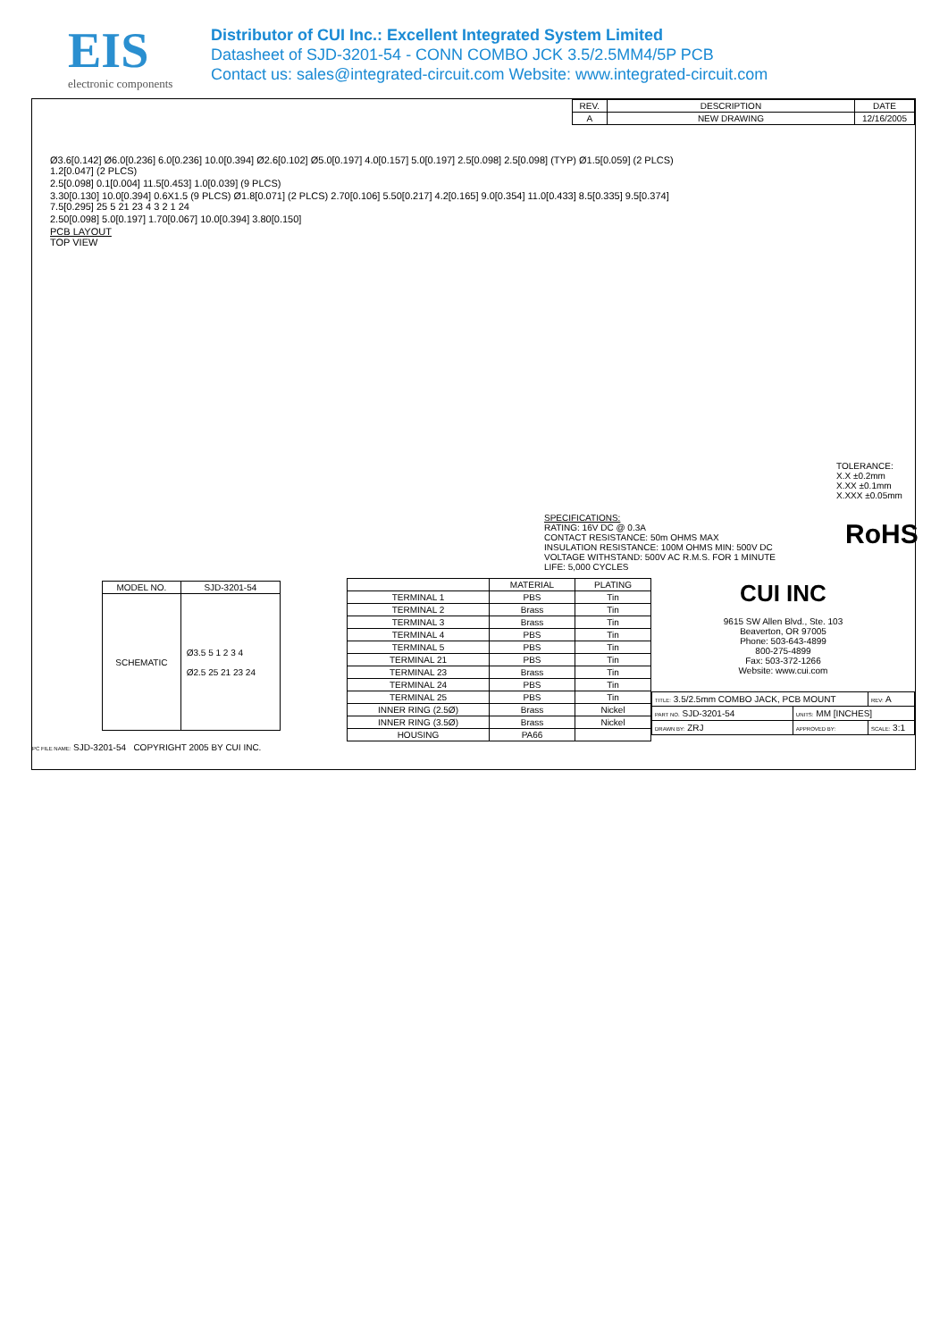EIS
electronic components
Distributor of CUI Inc.: Excellent Integrated System Limited
Datasheet of SJD-3201-54 - CONN COMBO JCK 3.5/2.5MM4/5P PCB
Contact us: sales@integrated-circuit.com Website: www.integrated-circuit.com
| REV. | DESCRIPTION | DATE |
| A | NEW DRAWING | 12/16/2005 |
Ø3.6[0.142] Ø6.0[0.236] 6.0[0.236] 10.0[0.394] Ø2.6[0.102] Ø5.0[0.197] 4.0[0.157] 5.0[0.197] 2.5[0.098] 2.5[0.098] (TYP) Ø1.5[0.059] (2 PLCS) 1.2[0.047] (2 PLCS)
2.5[0.098] 0.1[0.004] 11.5[0.453] 1.0[0.039] (9 PLCS)
3.30[0.130] 10.0[0.394] 0.6X1.5 (9 PLCS) Ø1.8[0.071] (2 PLCS) 2.70[0.106] 5.50[0.217] 4.2[0.165] 9.0[0.354] 11.0[0.433] 8.5[0.335] 9.5[0.374] 7.5[0.295] 25 5 21 23 4 3 2 1 24
2.50[0.098] 5.0[0.197] 1.70[0.067] 10.0[0.394] 3.80[0.150]
PCB LAYOUT
TOP VIEW
TOLERANCE:
X.X ±0.2mm
X.XX ±0.1mm
X.XXX ±0.05mm
SPECIFICATIONS:
RATING: 16V DC @ 0.3A
CONTACT RESISTANCE: 50m OHMS MAX
INSULATION RESISTANCE: 100M OHMS MIN: 500V DC
VOLTAGE WITHSTAND: 500V AC R.M.S. FOR 1 MINUTE
LIFE: 5,000 CYCLES
RoHS
| MODEL NO. | SJD-3201-54 |
| SCHEMATIC | Ø3.5 5 1 2 3 4 Ø2.5 25 21 23 24 |
| | MATERIAL | PLATING |
| --- | --- | --- |
| TERMINAL 1 | PBS | Tin |
| TERMINAL 2 | Brass | Tin |
| TERMINAL 3 | Brass | Tin |
| TERMINAL 4 | PBS | Tin |
| TERMINAL 5 | PBS | Tin |
| TERMINAL 21 | PBS | Tin |
| TERMINAL 23 | Brass | Tin |
| TERMINAL 24 | PBS | Tin |
| TERMINAL 25 | PBS | Tin |
| INNER RING (2.5Ø) | Brass | Nickel |
| INNER RING (3.5Ø) | Brass | Nickel |
| HOUSING | PA66 | |
CUI INC
9615 SW Allen Blvd., Ste. 103
Beaverton, OR 97005
Phone: 503-643-4899
800-275-4899
Fax: 503-372-1266
Website: www.cui.com
| TITLE: 3.5/2.5mm COMBO JACK, PCB MOUNT | | REV: A |
| PART NO. SJD-3201-54 | UNITS: MM [INCHES] | |
| DRAWN BY: ZRJ | APPROVED BY: | SCALE: 3:1 |
PC FILE NAME: SJD-3201-54 COPYRIGHT 2005 BY CUI INC.